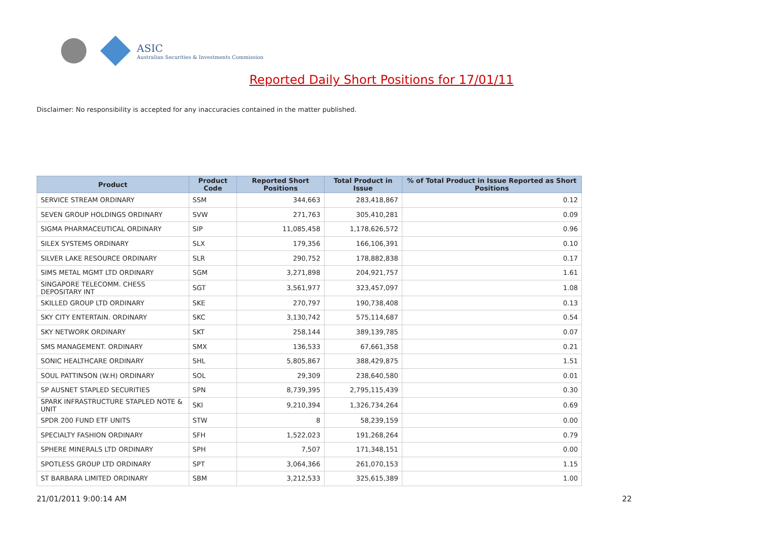ASIC
Australian Securities & Investments Commission
Reported Daily Short Positions for 17/01/11
Disclaimer: No responsibility is accepted for any inaccuracies contained in the matter published.
| Product | Product Code | Reported Short Positions | Total Product in Issue | % of Total Product in Issue Reported as Short Positions |
| --- | --- | --- | --- | --- |
| SERVICE STREAM ORDINARY | SSM | 344,663 | 283,418,867 | 0.12 |
| SEVEN GROUP HOLDINGS ORDINARY | SVW | 271,763 | 305,410,281 | 0.09 |
| SIGMA PHARMACEUTICAL ORDINARY | SIP | 11,085,458 | 1,178,626,572 | 0.96 |
| SILEX SYSTEMS ORDINARY | SLX | 179,356 | 166,106,391 | 0.10 |
| SILVER LAKE RESOURCE ORDINARY | SLR | 290,752 | 178,882,838 | 0.17 |
| SIMS METAL MGMT LTD ORDINARY | SGM | 3,271,898 | 204,921,757 | 1.61 |
| SINGAPORE TELECOMM. CHESS DEPOSITARY INT | SGT | 3,561,977 | 323,457,097 | 1.08 |
| SKILLED GROUP LTD ORDINARY | SKE | 270,797 | 190,738,408 | 0.13 |
| SKY CITY ENTERTAIN. ORDINARY | SKC | 3,130,742 | 575,114,687 | 0.54 |
| SKY NETWORK ORDINARY | SKT | 258,144 | 389,139,785 | 0.07 |
| SMS MANAGEMENT. ORDINARY | SMX | 136,533 | 67,661,358 | 0.21 |
| SONIC HEALTHCARE ORDINARY | SHL | 5,805,867 | 388,429,875 | 1.51 |
| SOUL PATTINSON (W.H) ORDINARY | SOL | 29,309 | 238,640,580 | 0.01 |
| SP AUSNET STAPLED SECURITIES | SPN | 8,739,395 | 2,795,115,439 | 0.30 |
| SPARK INFRASTRUCTURE STAPLED NOTE & UNIT | SKI | 9,210,394 | 1,326,734,264 | 0.69 |
| SPDR 200 FUND ETF UNITS | STW | 8 | 58,239,159 | 0.00 |
| SPECIALTY FASHION ORDINARY | SFH | 1,522,023 | 191,268,264 | 0.79 |
| SPHERE MINERALS LTD ORDINARY | SPH | 7,507 | 171,348,151 | 0.00 |
| SPOTLESS GROUP LTD ORDINARY | SPT | 3,064,366 | 261,070,153 | 1.15 |
| ST BARBARA LIMITED ORDINARY | SBM | 3,212,533 | 325,615,389 | 1.00 |
21/01/2011 9:00:14 AM 22